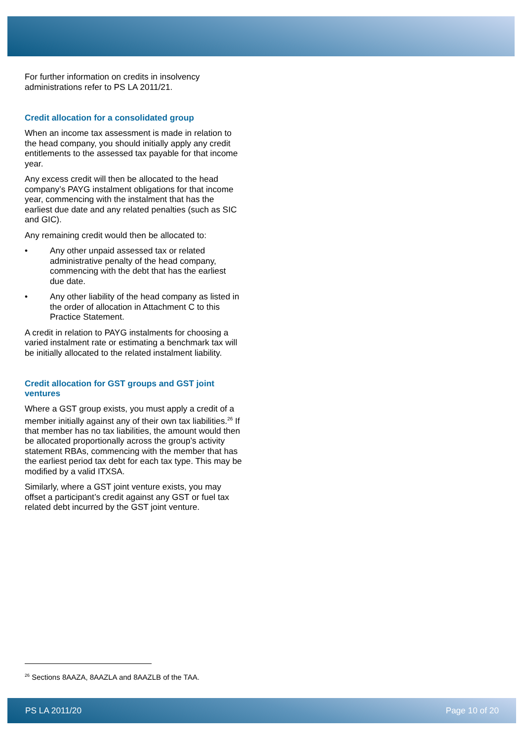For further information on credits in insolvency administrations refer to PS LA 2011/21.
Credit allocation for a consolidated group
When an income tax assessment is made in relation to the head company, you should initially apply any credit entitlements to the assessed tax payable for that income year.
Any excess credit will then be allocated to the head company’s PAYG instalment obligations for that income year, commencing with the instalment that has the earliest due date and any related penalties (such as SIC and GIC).
Any remaining credit would then be allocated to:
• Any other unpaid assessed tax or related administrative penalty of the head company, commencing with the debt that has the earliest due date.
• Any other liability of the head company as listed in the order of allocation in Attachment C to this Practice Statement.
A credit in relation to PAYG instalments for choosing a varied instalment rate or estimating a benchmark tax will be initially allocated to the related instalment liability.
Credit allocation for GST groups and GST joint ventures
Where a GST group exists, you must apply a credit of a member initially against any of their own tax liabilities.<sup>26</sup> If that member has no tax liabilities, the amount would then be allocated proportionally across the group’s activity statement RBAs, commencing with the member that has the earliest period tax debt for each tax type. This may be modified by a valid ITXSA.
Similarly, where a GST joint venture exists, you may offset a participant’s credit against any GST or fuel tax related debt incurred by the GST joint venture.
<sup>26</sup> Sections 8AAZA, 8AAZLA and 8AAZLB of the TAA.
PS LA 2011/20 Page 10 of 20